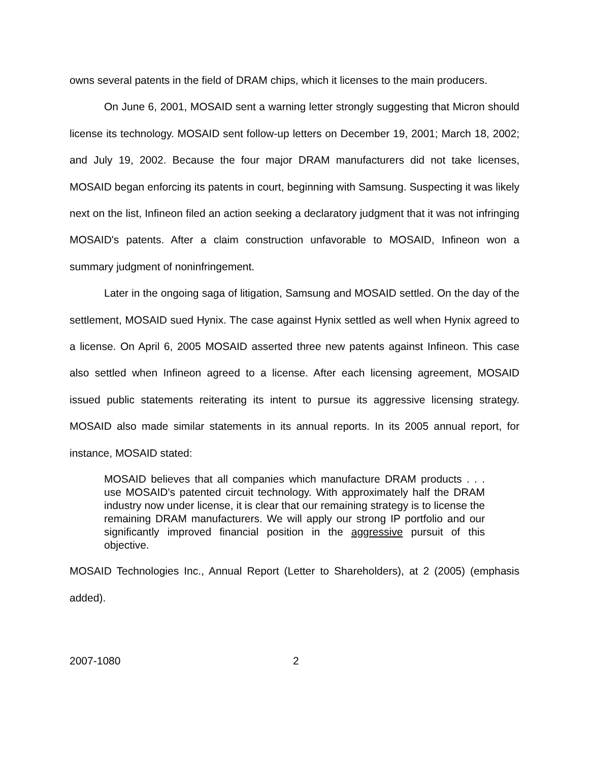owns several patents in the field of DRAM chips, which it licenses to the main producers.
On June 6, 2001, MOSAID sent a warning letter strongly suggesting that Micron should license its technology. MOSAID sent follow-up letters on December 19, 2001; March 18, 2002; and July 19, 2002. Because the four major DRAM manufacturers did not take licenses, MOSAID began enforcing its patents in court, beginning with Samsung. Suspecting it was likely next on the list, Infineon filed an action seeking a declaratory judgment that it was not infringing MOSAID's patents. After a claim construction unfavorable to MOSAID, Infineon won a summary judgment of noninfringement.
Later in the ongoing saga of litigation, Samsung and MOSAID settled. On the day of the settlement, MOSAID sued Hynix. The case against Hynix settled as well when Hynix agreed to a license. On April 6, 2005 MOSAID asserted three new patents against Infineon. This case also settled when Infineon agreed to a license. After each licensing agreement, MOSAID issued public statements reiterating its intent to pursue its aggressive licensing strategy. MOSAID also made similar statements in its annual reports. In its 2005 annual report, for instance, MOSAID stated:
MOSAID believes that all companies which manufacture DRAM products . . . use MOSAID's patented circuit technology. With approximately half the DRAM industry now under license, it is clear that our remaining strategy is to license the remaining DRAM manufacturers. We will apply our strong IP portfolio and our significantly improved financial position in the aggressive pursuit of this objective.
MOSAID Technologies Inc., Annual Report (Letter to Shareholders), at 2 (2005) (emphasis added).
2007-1080 2